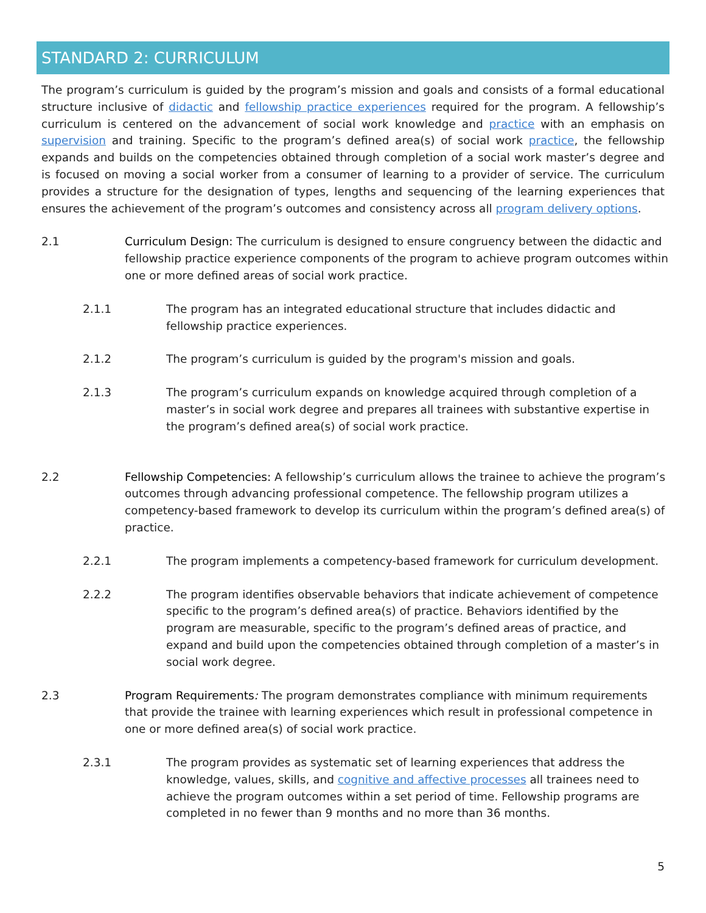STANDARD 2: CURRICULUM
The program’s curriculum is guided by the program’s mission and goals and consists of a formal educational structure inclusive of didactic and fellowship practice experiences required for the program. A fellowship’s curriculum is centered on the advancement of social work knowledge and practice with an emphasis on supervision and training. Specific to the program’s defined area(s) of social work practice, the fellowship expands and builds on the competencies obtained through completion of a social work master’s degree and is focused on moving a social worker from a consumer of learning to a provider of service. The curriculum provides a structure for the designation of types, lengths and sequencing of the learning experiences that ensures the achievement of the program’s outcomes and consistency across all program delivery options.
2.1 Curriculum Design: The curriculum is designed to ensure congruency between the didactic and fellowship practice experience components of the program to achieve program outcomes within one or more defined areas of social work practice.
2.1.1 The program has an integrated educational structure that includes didactic and fellowship practice experiences.
2.1.2 The program’s curriculum is guided by the program's mission and goals.
2.1.3 The program’s curriculum expands on knowledge acquired through completion of a master’s in social work degree and prepares all trainees with substantive expertise in the program’s defined area(s) of social work practice.
2.2 Fellowship Competencies: A fellowship’s curriculum allows the trainee to achieve the program’s outcomes through advancing professional competence. The fellowship program utilizes a competency-based framework to develop its curriculum within the program’s defined area(s) of practice.
2.2.1 The program implements a competency-based framework for curriculum development.
2.2.2 The program identifies observable behaviors that indicate achievement of competence specific to the program’s defined area(s) of practice. Behaviors identified by the program are measurable, specific to the program’s defined areas of practice, and expand and build upon the competencies obtained through completion of a master’s in social work degree.
2.3 Program Requirements: The program demonstrates compliance with minimum requirements that provide the trainee with learning experiences which result in professional competence in one or more defined area(s) of social work practice.
2.3.1 The program provides as systematic set of learning experiences that address the knowledge, values, skills, and cognitive and affective processes all trainees need to achieve the program outcomes within a set period of time. Fellowship programs are completed in no fewer than 9 months and no more than 36 months.
5